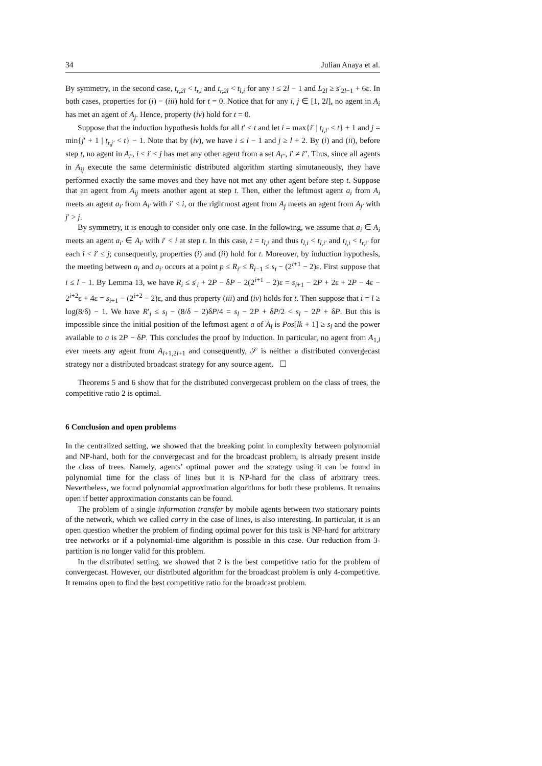34 Julian Anaya et al.
By symmetry, in the second case, t<sub>r,2l</sub> < t<sub>r,i</sub> and t<sub>r,2l</sub> < t<sub>l,i</sub> for any i ≤ 2l − 1 and L<sub>2l</sub> ≥ s′<sub>2l−1</sub> + 6ε. In both cases, properties for (i) − (iii) hold for t = 0. Notice that for any i, j ∈ [1, 2l], no agent in A<sub>i</sub> has met an agent of A<sub>j</sub>. Hence, property (iv) hold for t = 0.
Suppose that the induction hypothesis holds for all t′ < t and let i = max{i′ | t<sub>l,i′</sub> < t} + 1 and j = min{j′ + 1 | t<sub>r,j′</sub> < t} − 1. Note that by (iv), we have i ≤ l − 1 and j ≥ l + 2. By (i) and (ii), before step t, no agent in A<sub>i′</sub>, i ≤ i′ ≤ j has met any other agent from a set A<sub>i″</sub>, i′ ≠ i″. Thus, since all agents in A<sub>ij</sub> execute the same deterministic distributed algorithm starting simutaneously, they have performed exactly the same moves and they have not met any other agent before step t. Suppose that an agent from A<sub>ij</sub> meets another agent at step t. Then, either the leftmost agent a<sub>i</sub> from A<sub>i</sub> meets an agent a<sub>i′</sub> from A<sub>i′</sub> with i′ < i, or the rightmost agent from A<sub>j</sub> meets an agent from A<sub>j′</sub> with j′ > j.
By symmetry, it is enough to consider only one case. In the following, we assume that a<sub>i</sub> ∈ A<sub>i</sub> meets an agent a<sub>i′</sub> ∈ A<sub>i′</sub> with i′ < i at step t. In this case, t = t<sub>l,i</sub> and thus t<sub>l,i</sub> < t<sub>l,i′</sub> and t<sub>l,i</sub> < t<sub>r,i′</sub> for each i < i′ ≤ j; consequently, properties (i) and (ii) hold for t. Moreover, by induction hypothesis, the meeting between a<sub>i</sub> and a<sub>i′</sub> occurs at a point p ≤ R<sub>i′</sub> ≤ R<sub>i−1</sub> ≤ s<sub>i</sub> − (2<sup>i+1</sup> − 2)ε. First suppose that i ≤ l − 1. By Lemma 13, we have R<sub>i</sub> ≤ s′<sub>i</sub> + 2P − δP − 2(2<sup>i+1</sup> − 2)ε = s<sub>i+1</sub> − 2P + 2ε + 2P − 4ε − 2<sup>i+2</sup>ε + 4ε = s<sub>i+1</sub> − (2<sup>i+2</sup> − 2)ε, and thus property (iii) and (iv) holds for t. Then suppose that i = l ≥ log(8/δ) − 1. We have R′<sub>i</sub> ≤ s<sub>l</sub> − (8/δ − 2)δP/4 = s<sub>l</sub> − 2P + δP/2 < s<sub>l</sub> − 2P + δP. But this is impossible since the initial position of the leftmost agent a of A<sub>l</sub> is Pos[lk + 1] ≥ s<sub>l</sub> and the power available to a is 2P − δP. This concludes the proof by induction. In particular, no agent from A<sub>1,l</sub> ever meets any agent from A<sub>l+1,2l+1</sub> and consequently, 𝒮 is neither a distributed convergecast strategy nor a distributed broadcast strategy for any source agent. ☐
Theorems 5 and 6 show that for the distributed convergecast problem on the class of trees, the competitive ratio 2 is optimal.
6 Conclusion and open problems
In the centralized setting, we showed that the breaking point in complexity between polynomial and NP-hard, both for the convergecast and for the broadcast problem, is already present inside the class of trees. Namely, agents’ optimal power and the strategy using it can be found in polynomial time for the class of lines but it is NP-hard for the class of arbitrary trees. Nevertheless, we found polynomial approximation algorithms for both these problems. It remains open if better approximation constants can be found.
The problem of a single information transfer by mobile agents between two stationary points of the network, which we called carry in the case of lines, is also interesting. In particular, it is an open question whether the problem of finding optimal power for this task is NP-hard for arbitrary tree networks or if a polynomial-time algorithm is possible in this case. Our reduction from 3-partition is no longer valid for this problem.
In the distributed setting, we showed that 2 is the best competitive ratio for the problem of convergecast. However, our distributed algorithm for the broadcast problem is only 4-competitive. It remains open to find the best competitive ratio for the broadcast problem.